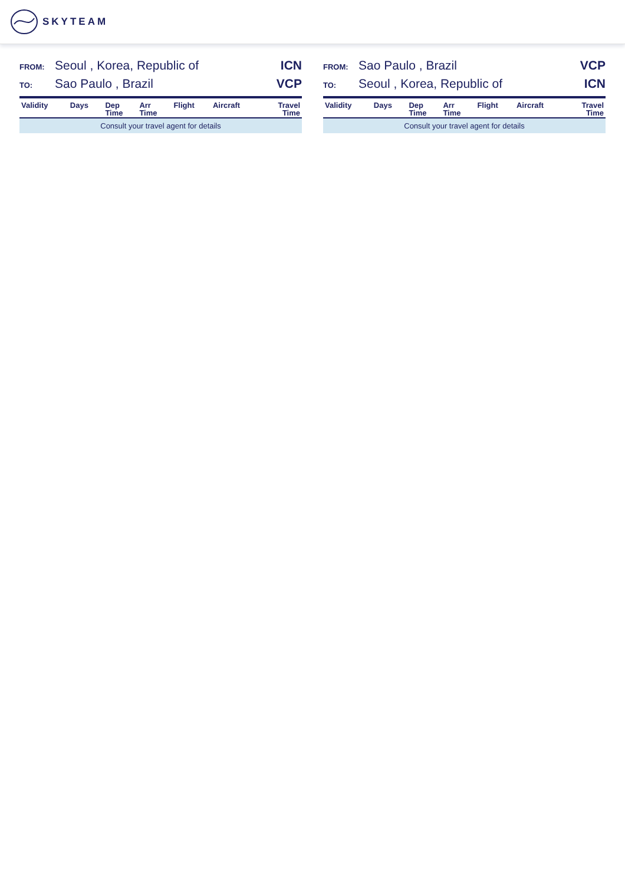SKYTEAM
FROM: Seoul , Korea, Republic of ICN
TO: Sao Paulo , Brazil VCP
| Validity | Days | Dep Time | Arr Time | Flight | Aircraft | Travel Time |
| --- | --- | --- | --- | --- | --- | --- |
| Consult your travel agent for details | | | | | | |
FROM: Sao Paulo , Brazil VCP
TO: Seoul , Korea, Republic of ICN
| Validity | Days | Dep Time | Arr Time | Flight | Aircraft | Travel Time |
| --- | --- | --- | --- | --- | --- | --- |
| Consult your travel agent for details | | | | | | |